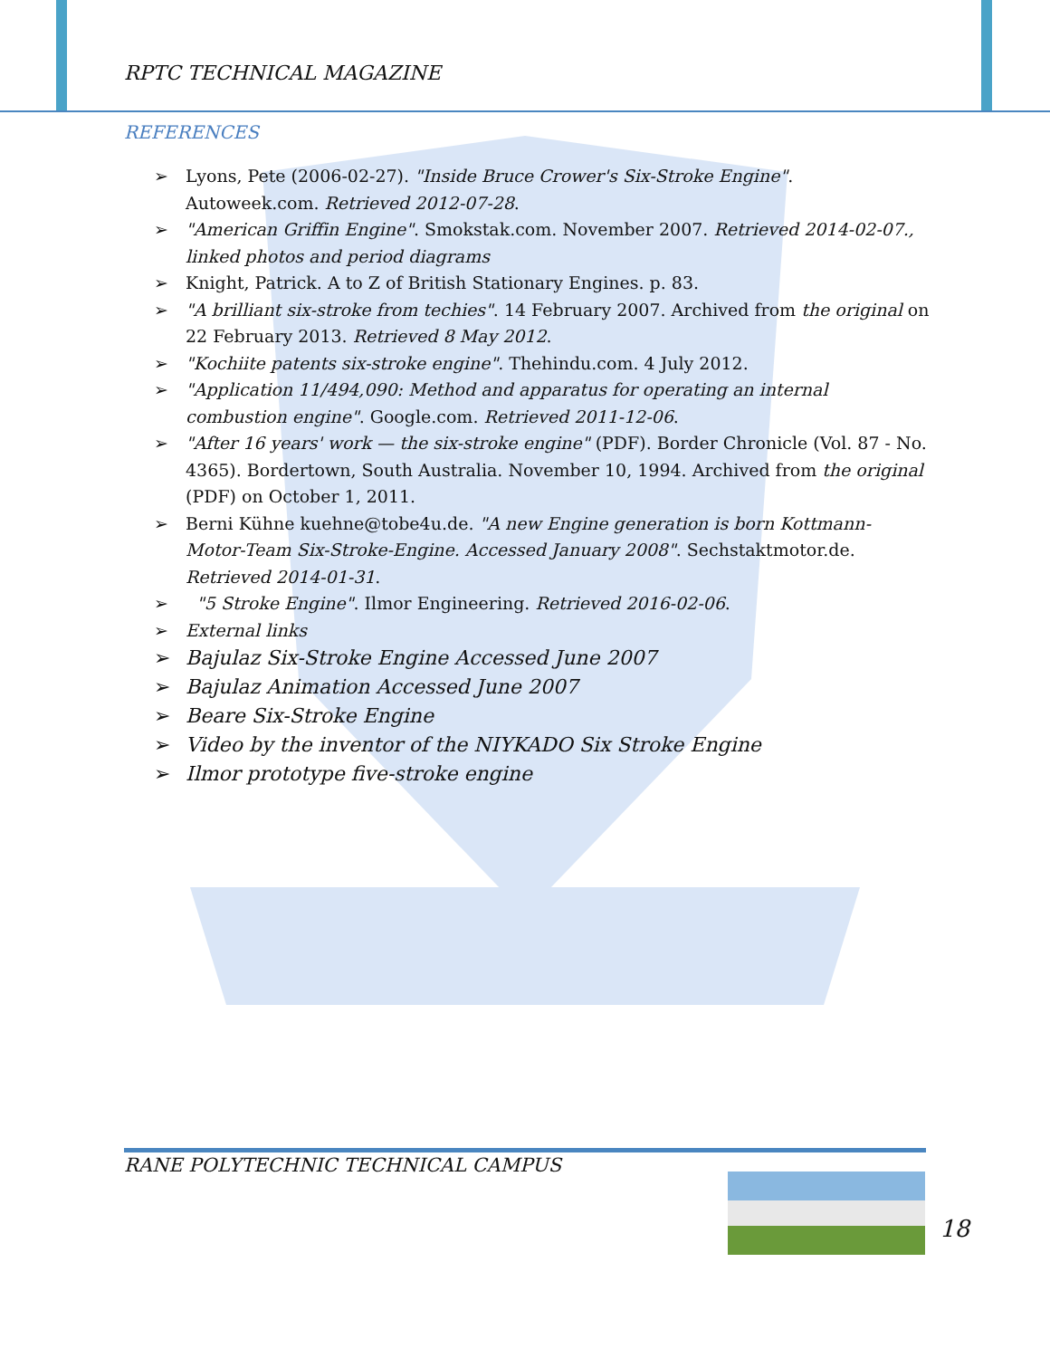RPTC TECHNICAL MAGAZINE
REFERENCES
➢ Lyons, Pete (2006-02-27). "Inside Bruce Crower's Six-Stroke Engine". Autoweek.com. Retrieved 2012-07-28.
➢ "American Griffin Engine". Smokstak.com. November 2007. Retrieved 2014-02-07., linked photos and period diagrams
➢ Knight, Patrick. A to Z of British Stationary Engines. p. 83.
➢ "A brilliant six-stroke from techies". 14 February 2007. Archived from the original on 22 February 2013. Retrieved 8 May 2012.
➢ "Kochiite patents six-stroke engine". Thehindu.com. 4 July 2012.
➢ "Application 11/494,090: Method and apparatus for operating an internal combustion engine". Google.com. Retrieved 2011-12-06.
➢ "After 16 years' work — the six-stroke engine" (PDF). Border Chronicle (Vol. 87 - No. 4365). Bordertown, South Australia. November 10, 1994. Archived from the original (PDF) on October 1, 2011.
➢ Berni Kühne kuehne@tobe4u.de. "A new Engine generation is born Kottmann-Motor-Team Six-Stroke-Engine. Accessed January 2008". Sechstaktmotor.de. Retrieved 2014-01-31.
➢ "5 Stroke Engine". Ilmor Engineering. Retrieved 2016-02-06.
➢ External links
➢ Bajulaz Six-Stroke Engine Accessed June 2007
➢ Bajulaz Animation Accessed June 2007
➢ Beare Six-Stroke Engine
➢ Video by the inventor of the NIYKADO Six Stroke Engine
➢ Ilmor prototype five-stroke engine
RANE POLYTECHNIC TECHNICAL CAMPUS
18